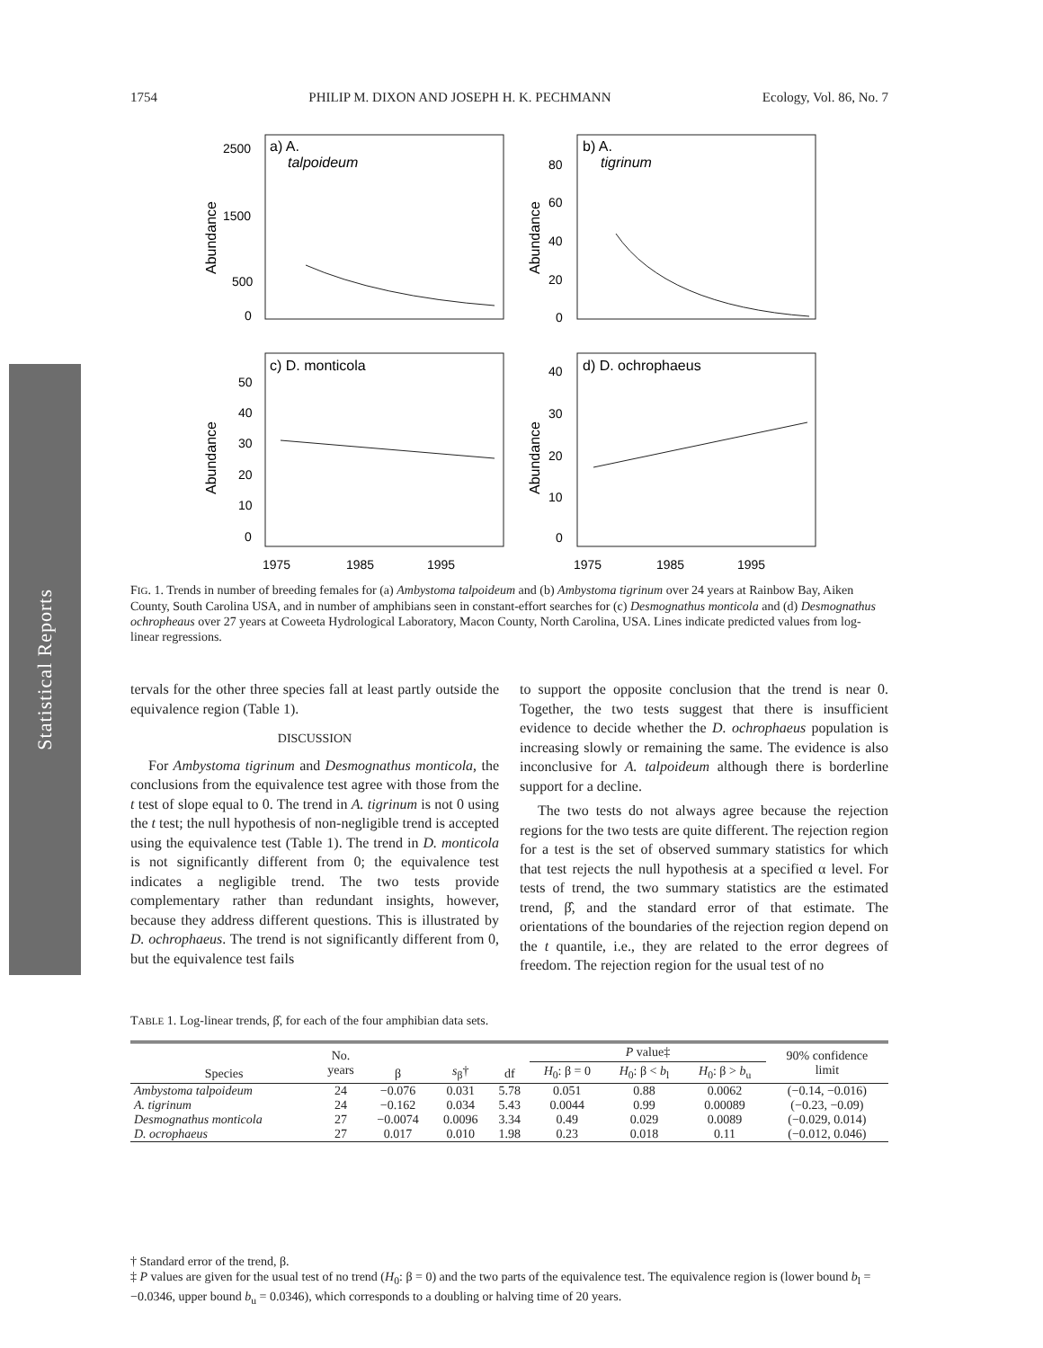Statistical Reports
1754 PHILIP M. DIXON AND JOSEPH H. K. PECHMANN Ecology, Vol. 86, No. 7
a) A.
talpoideum
b) A.
tigrinum
c) D. monticola
d) D. ochrophaeus
2500
1500
500
0
80
60
40
20
0
50
40
30
20
10
0
40
30
20
10
0
1975
1985
1995
1975
1985
1995
Abundance
Abundance
Abundance
Abundance
FIG. 1. Trends in number of breeding females for (a) Ambystoma talpoideum and (b) Ambystoma tigrinum over 24 years at Rainbow Bay, Aiken County, South Carolina USA, and in number of amphibians seen in constant-effort searches for (c) Desmognathus monticola and (d) Desmognathus ochropheaus over 27 years at Coweeta Hydrological Laboratory, Macon County, North Carolina, USA. Lines indicate predicted values from log-linear regressions.
tervals for the other three species fall at least partly outside the equivalence region (Table 1).
DISCUSSION
For Ambystoma tigrinum and Desmognathus monticola, the conclusions from the equivalence test agree with those from the t test of slope equal to 0. The trend in A. tigrinum is not 0 using the t test; the null hypothesis of non-negligible trend is accepted using the equivalence test (Table 1). The trend in D. monticola is not significantly different from 0; the equivalence test indicates a negligible trend. The two tests provide complementary rather than redundant insights, however, because they address different questions. This is illustrated by D. ochrophaeus. The trend is not significantly different from 0, but the equivalence test fails
to support the opposite conclusion that the trend is near 0. Together, the two tests suggest that there is insufficient evidence to decide whether the D. ochrophaeus population is increasing slowly or remaining the same. The evidence is also inconclusive for A. talpoideum although there is borderline support for a decline.
The two tests do not always agree because the rejection regions for the two tests are quite different. The rejection region for a test is the set of observed summary statistics for which that test rejects the null hypothesis at a specified α level. For tests of trend, the two summary statistics are the estimated trend, β̂, and the standard error of that estimate. The orientations of the boundaries of the rejection region depend on the t quantile, i.e., they are related to the error degrees of freedom. The rejection region for the usual test of no
TABLE 1. Log-linear trends, β̂, for each of the four amphibian data sets.
| Species | No. years | β | s<sub>β</sub>† | df | P value‡ | | | 90% confidence limit |
| --- | --- | --- | --- | --- | --- | --- | --- | --- |
| | | | | | H<sub>0</sub>: β = 0 | H<sub>0</sub>: β < b<sub>l</sub> | H<sub>0</sub>: β > b<sub>u</sub> | |
| Ambystoma talpoideum | 24 | −0.076 | 0.031 | 5.78 | 0.051 | 0.88 | 0.0062 | (−0.14, −0.016) |
| A. tigrinum | 24 | −0.162 | 0.034 | 5.43 | 0.0044 | 0.99 | 0.00089 | (−0.23, −0.09) |
| Desmognathus monticola | 27 | −0.0074 | 0.0096 | 3.34 | 0.49 | 0.029 | 0.0089 | (−0.029, 0.014) |
| D. ocrophaeus | 27 | 0.017 | 0.010 | 1.98 | 0.23 | 0.018 | 0.11 | (−0.012, 0.046) |
† Standard error of the trend, β.
‡ P values are given for the usual test of no trend (H<sub>0</sub>: β = 0) and the two parts of the equivalence test. The equivalence region is (lower bound b<sub>l</sub> = −0.0346, upper bound b<sub>u</sub> = 0.0346), which corresponds to a doubling or halving time of 20 years.